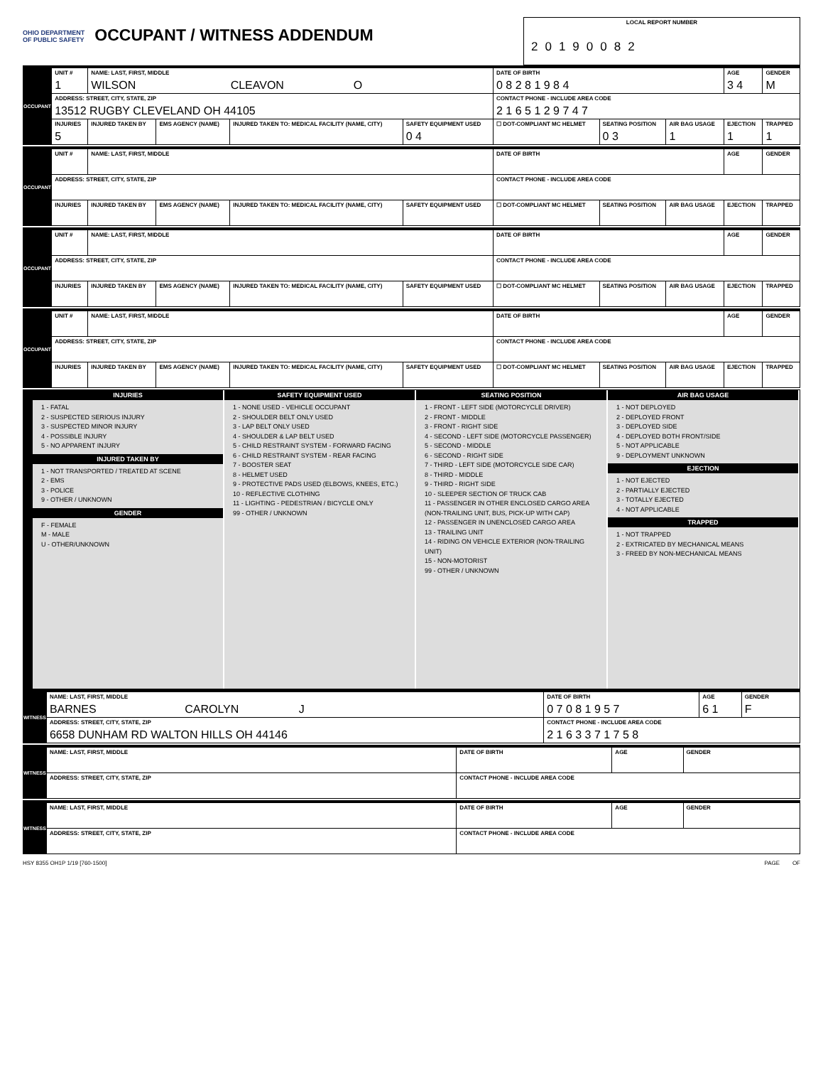OHIO DEPARTMENT
OF PUBLIC SAFETY OCCUPANT / WITNESS ADDENDUM
LOCAL REPORT NUMBER
20190082
| OCCUPANT | UNIT # 1 | NAME: LAST, FIRST, MIDDLE WILSON CLEAVON O | | | | DATE OF BIRTH 0 8 2 8 1 9 8 4 | | | AGE 3 4 | GENDER M |
| | ADDRESS: STREET, CITY, STATE, ZIP 13512 RUGBY CLEVELAND OH 44105 | | | | | CONTACT PHONE - INCLUDE AREA CODE 2 1 6 5 1 2 9 7 4 7 | | | | |
| | INJURIES 5 | INJURED TAKEN BY | EMS AGENCY (NAME) | INJURED TAKEN TO: MEDICAL FACILITY (NAME, CITY) | SAFETY EQUIPMENT USED 0 4 | ☐ DOT-COMPLIANT MC HELMET | SEATING POSITION 0 3 | AIR BAG USAGE 1 | EJECTION 1 | TRAPPED 1 |
| OCCUPANT | UNIT # | NAME: LAST, FIRST, MIDDLE | | | | DATE OF BIRTH | | | AGE | GENDER |
| | ADDRESS: STREET, CITY, STATE, ZIP | | | | | CONTACT PHONE - INCLUDE AREA CODE | | | | |
| | INJURIES | INJURED TAKEN BY | EMS AGENCY (NAME) | INJURED TAKEN TO: MEDICAL FACILITY (NAME, CITY) | SAFETY EQUIPMENT USED | ☐ DOT-COMPLIANT MC HELMET | SEATING POSITION | AIR BAG USAGE | EJECTION | TRAPPED |
| OCCUPANT | UNIT # | NAME: LAST, FIRST, MIDDLE | | | | DATE OF BIRTH | | | AGE | GENDER |
| | ADDRESS: STREET, CITY, STATE, ZIP | | | | | CONTACT PHONE - INCLUDE AREA CODE | | | | |
| | INJURIES | INJURED TAKEN BY | EMS AGENCY (NAME) | INJURED TAKEN TO: MEDICAL FACILITY (NAME, CITY) | SAFETY EQUIPMENT USED | ☐ DOT-COMPLIANT MC HELMET | SEATING POSITION | AIR BAG USAGE | EJECTION | TRAPPED |
| OCCUPANT | UNIT # | NAME: LAST, FIRST, MIDDLE | | | | DATE OF BIRTH | | | AGE | GENDER |
| | ADDRESS: STREET, CITY, STATE, ZIP | | | | | CONTACT PHONE - INCLUDE AREA CODE | | | | |
| | INJURIES | INJURED TAKEN BY | EMS AGENCY (NAME) | INJURED TAKEN TO: MEDICAL FACILITY (NAME, CITY) | SAFETY EQUIPMENT USED | ☐ DOT-COMPLIANT MC HELMET | SEATING POSITION | AIR BAG USAGE | EJECTION | TRAPPED |
INJURIES
1 - FATAL
2 - SUSPECTED SERIOUS INJURY
3 - SUSPECTED MINOR INJURY
4 - POSSIBLE INJURY
5 - NO APPARENT INJURY
INJURED TAKEN BY
1 - NOT TRANSPORTED / TREATED AT SCENE
2 - EMS
3 - POLICE
9 - OTHER / UNKNOWN
GENDER
F - FEMALE
M - MALE
U - OTHER/UNKNOWN
SAFETY EQUIPMENT USED
1 - NONE USED - VEHICLE OCCUPANT
2 - SHOULDER BELT ONLY USED
3 - LAP BELT ONLY USED
4 - SHOULDER & LAP BELT USED
5 - CHILD RESTRAINT SYSTEM - FORWARD FACING
6 - CHILD RESTRAINT SYSTEM - REAR FACING
7 - BOOSTER SEAT
8 - HELMET USED
9 - PROTECTIVE PADS USED (ELBOWS, KNEES, ETC.)
10 - REFLECTIVE CLOTHING
11 - LIGHTING - PEDESTRIAN / BICYCLE ONLY
99 - OTHER / UNKNOWN
SEATING POSITION
1 - FRONT - LEFT SIDE (MOTORCYCLE DRIVER)
2 - FRONT - MIDDLE
3 - FRONT - RIGHT SIDE
4 - SECOND - LEFT SIDE (MOTORCYCLE PASSENGER)
5 - SECOND - MIDDLE
6 - SECOND - RIGHT SIDE
7 - THIRD - LEFT SIDE (MOTORCYCLE SIDE CAR)
8 - THIRD - MIDDLE
9 - THIRD - RIGHT SIDE
10 - SLEEPER SECTION OF TRUCK CAB
11 - PASSENGER IN OTHER ENCLOSED CARGO AREA (NON-TRAILING UNIT, BUS, PICK-UP WITH CAP)
12 - PASSENGER IN UNENCLOSED CARGO AREA
13 - TRAILING UNIT
14 - RIDING ON VEHICLE EXTERIOR (NON-TRAILING UNIT)
15 - NON-MOTORIST
99 - OTHER / UNKNOWN
AIR BAG USAGE
1 - NOT DEPLOYED
2 - DEPLOYED FRONT
3 - DEPLOYED SIDE
4 - DEPLOYED BOTH FRONT/SIDE
5 - NOT APPLICABLE
9 - DEPLOYMENT UNKNOWN
EJECTION
1 - NOT EJECTED
2 - PARTIALLY EJECTED
3 - TOTALLY EJECTED
4 - NOT APPLICABLE
TRAPPED
1 - NOT TRAPPED
2 - EXTRICATED BY MECHANICAL MEANS
3 - FREED BY NON-MECHANICAL MEANS
| WITNESS | NAME: LAST, FIRST, MIDDLE BARNES CAROLYN J | DATE OF BIRTH 0 7 0 8 1 9 5 7 | AGE 6 1 | GENDER F |
| | ADDRESS: STREET, CITY, STATE, ZIP 6658 DUNHAM RD WALTON HILLS OH 44146 | CONTACT PHONE - INCLUDE AREA CODE 2 1 6 3 3 7 1 7 5 8 | | |
| WITNESS | NAME: LAST, FIRST, MIDDLE | DATE OF BIRTH | AGE | GENDER |
| | ADDRESS: STREET, CITY, STATE, ZIP | CONTACT PHONE - INCLUDE AREA CODE | | |
| WITNESS | NAME: LAST, FIRST, MIDDLE | DATE OF BIRTH | AGE | GENDER |
| | ADDRESS: STREET, CITY, STATE, ZIP | CONTACT PHONE - INCLUDE AREA CODE | | |
HSY 8355 OH1P 1/19 [760-1500] PAGE OF